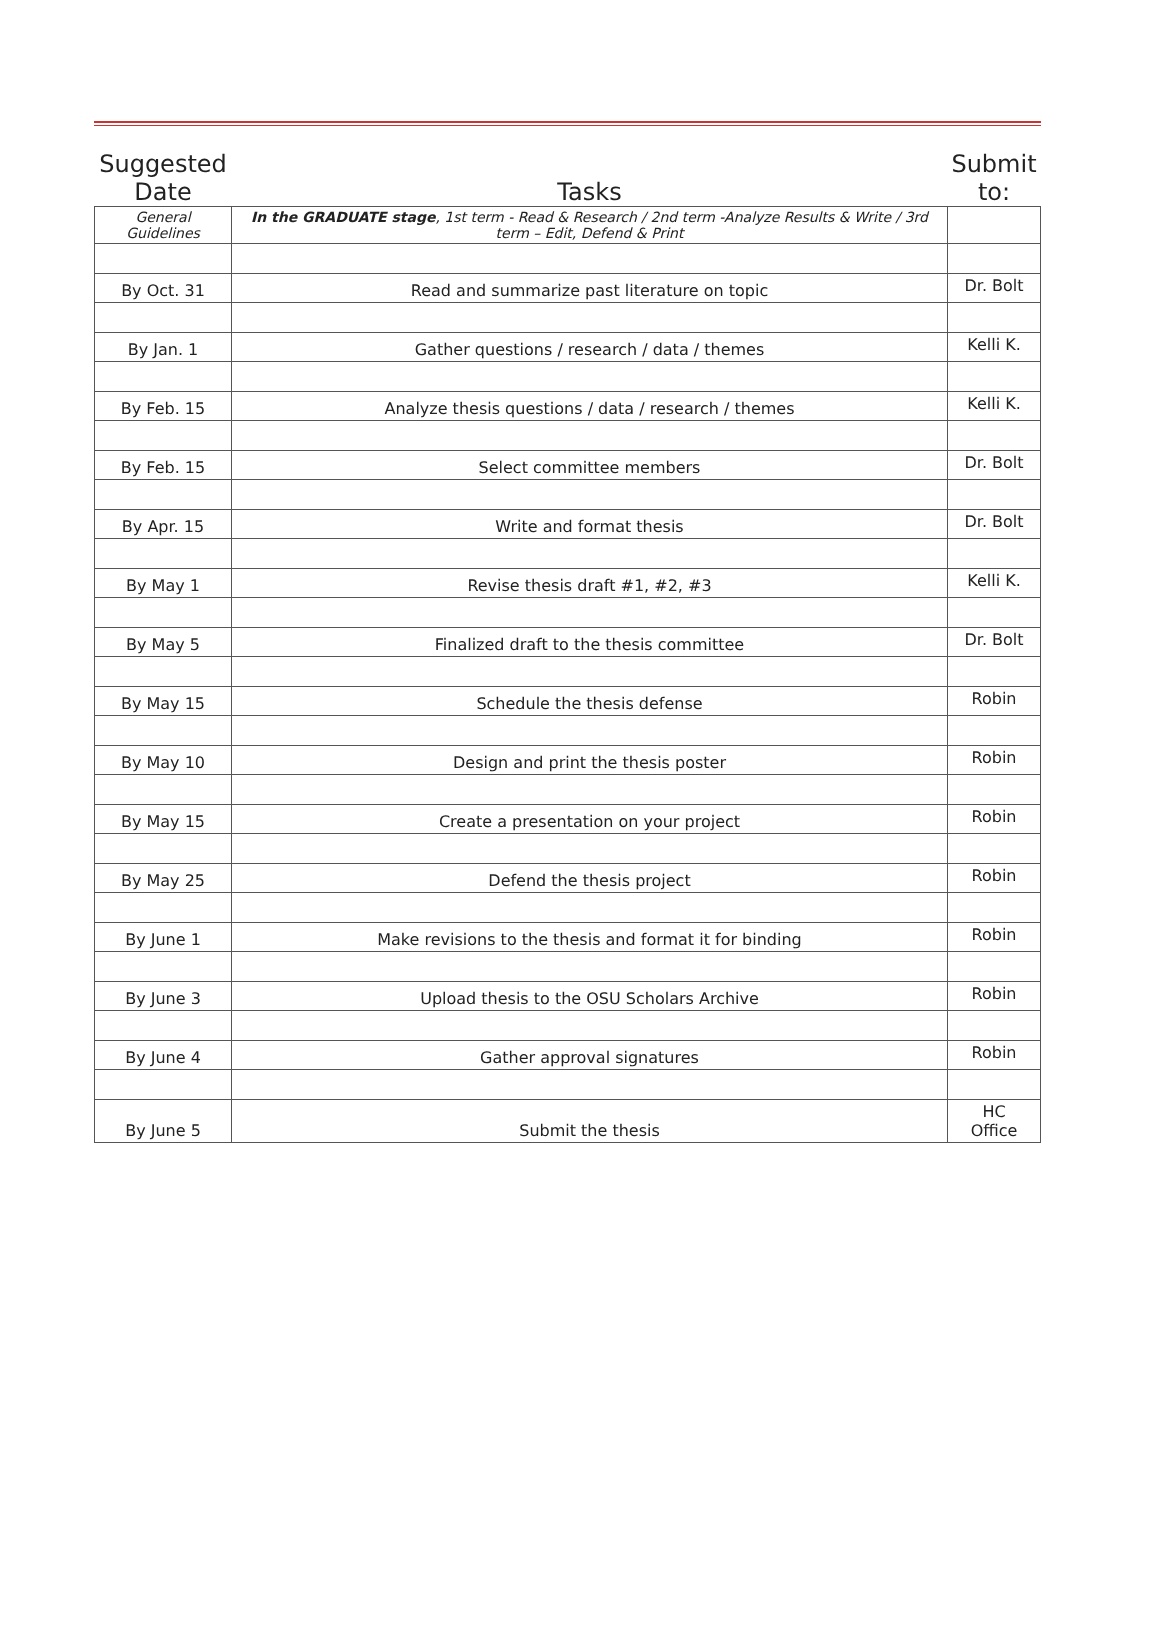| Suggested Date | Tasks | Submit to: |
| --- | --- | --- |
| General Guidelines | In the GRADUATE stage , 1st term - Read & Research / 2nd term -Analyze Results & Write / 3rd term – Edit, Defend & Print | |
| By Oct. 31 | Read and summarize past literature on topic | Dr. Bolt |
| By Jan. 1 | Gather questions / research / data / themes | Kelli K. |
| By Feb. 15 | Analyze thesis questions / data / research / themes | Kelli K. |
| By Feb. 15 | Select committee members | Dr. Bolt |
| By Apr. 15 | Write and format thesis | Dr. Bolt |
| By May 1 | Revise thesis draft #1, #2, #3 | Kelli K. |
| By May 5 | Finalized draft to the thesis committee | Dr. Bolt |
| By May 15 | Schedule the thesis defense | Robin |
| By May 10 | Design and print the thesis poster | Robin |
| By May 15 | Create a presentation on your project | Robin |
| By May 25 | Defend the thesis project | Robin |
| By June 1 | Make revisions to the thesis and format it for binding | Robin |
| By June 3 | Upload thesis to the OSU Scholars Archive | Robin |
| By June 4 | Gather approval signatures | Robin |
| By June 5 | Submit the thesis | HC Office |